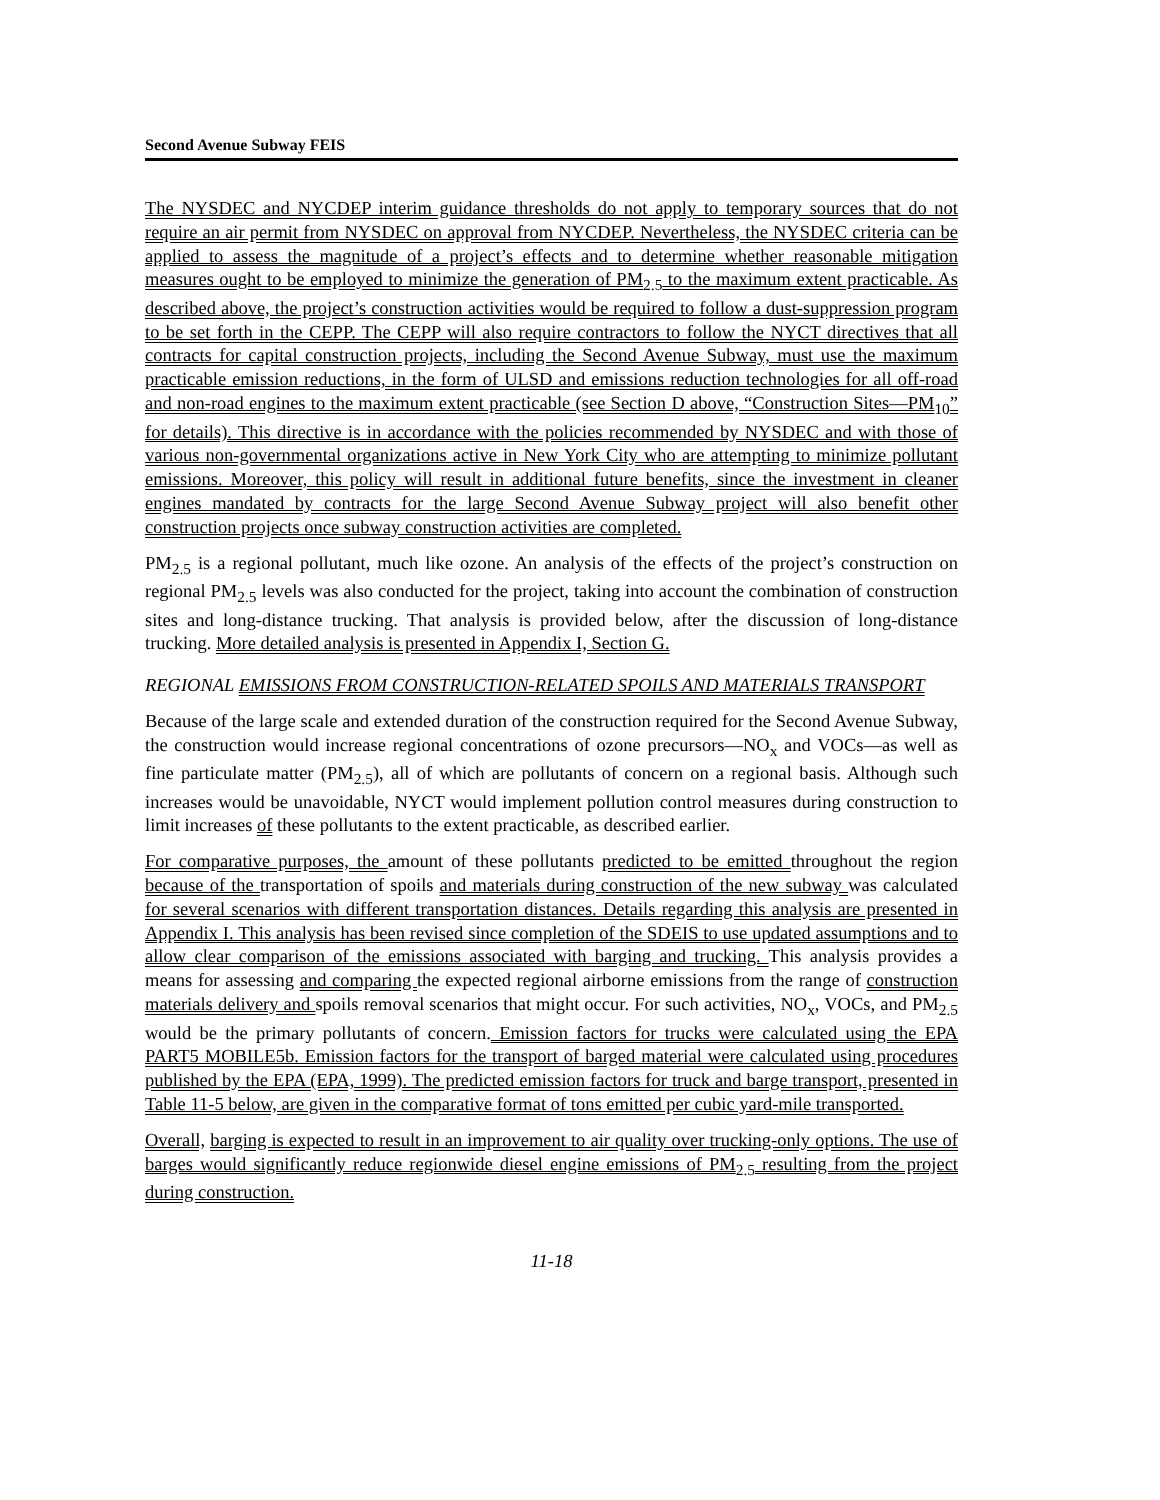Second Avenue Subway FEIS
The NYSDEC and NYCDEP interim guidance thresholds do not apply to temporary sources that do not require an air permit from NYSDEC on approval from NYCDEP. Nevertheless, the NYSDEC criteria can be applied to assess the magnitude of a project’s effects and to determine whether reasonable mitigation measures ought to be employed to minimize the generation of PM<sub>2.5</sub> to the maximum extent practicable. As described above, the project’s construction activities would be required to follow a dust-suppression program to be set forth in the CEPP. The CEPP will also require contractors to follow the NYCT directives that all contracts for capital construction projects, including the Second Avenue Subway, must use the maximum practicable emission reductions, in the form of ULSD and emissions reduction technologies for all off-road and non-road engines to the maximum extent practicable (see Section D above, “Construction Sites—PM<sub>10</sub>” for details). This directive is in accordance with the policies recommended by NYSDEC and with those of various non-governmental organizations active in New York City who are attempting to minimize pollutant emissions. Moreover, this policy will result in additional future benefits, since the investment in cleaner engines mandated by contracts for the large Second Avenue Subway project will also benefit other construction projects once subway construction activities are completed.
PM<sub>2.5</sub> is a regional pollutant, much like ozone. An analysis of the effects of the project’s construction on regional PM<sub>2.5</sub> levels was also conducted for the project, taking into account the combination of construction sites and long-distance trucking. That analysis is provided below, after the discussion of long-distance trucking. More detailed analysis is presented in Appendix I, Section G.
REGIONAL EMISSIONS FROM CONSTRUCTION-RELATED SPOILS AND MATERIALS TRANSPORT
Because of the large scale and extended duration of the construction required for the Second Avenue Subway, the construction would increase regional concentrations of ozone precursors—NO<sub>x</sub> and VOCs—as well as fine particulate matter (PM<sub>2.5</sub>), all of which are pollutants of concern on a regional basis. Although such increases would be unavoidable, NYCT would implement pollution control measures during construction to limit increases of these pollutants to the extent practicable, as described earlier.
For comparative purposes, the amount of these pollutants predicted to be emitted throughout the region because of the transportation of spoils and materials during construction of the new subway was calculated for several scenarios with different transportation distances. Details regarding this analysis are presented in Appendix I. This analysis has been revised since completion of the SDEIS to use updated assumptions and to allow clear comparison of the emissions associated with barging and trucking. This analysis provides a means for assessing and comparing the expected regional airborne emissions from the range of construction materials delivery and spoils removal scenarios that might occur. For such activities, NO<sub>x</sub>, VOCs, and PM<sub>2.5</sub> would be the primary pollutants of concern. Emission factors for trucks were calculated using the EPA PART5 MOBILE5b. Emission factors for the transport of barged material were calculated using procedures published by the EPA (EPA, 1999). The predicted emission factors for truck and barge transport, presented in Table 11-5 below, are given in the comparative format of tons emitted per cubic yard-mile transported.
Overall, barging is expected to result in an improvement to air quality over trucking-only options. The use of barges would significantly reduce regionwide diesel engine emissions of PM<sub>2.5</sub> resulting from the project during construction.
11-18